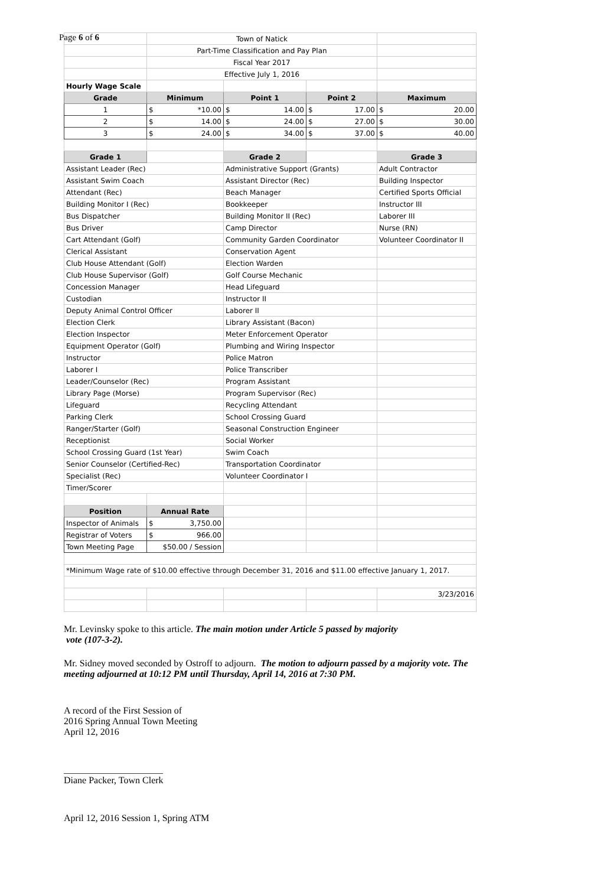Page 6 of 6
| | Town of Natick | | | |
| | Part-Time Classification and Pay Plan | | | |
| | Fiscal Year 2017 | | | |
| | Effective July 1, 2016 | | | |
| Hourly Wage Scale | | | | |
| Grade | Minimum | Point 1 | Point 2 | Maximum |
| 1 | $ *10.00 | $ 14.00 | $ 17.00 | $ 20.00 |
| 2 | $ 14.00 | $ 24.00 | $ 27.00 | $ 30.00 |
| 3 | $ 24.00 | $ 34.00 | $ 37.00 | $ 40.00 |
| Grade 1 | | Grade 2 | | Grade 3 |
| Assistant Leader (Rec) | | Administrative Support (Grants) | | Adult Contractor |
| Assistant Swim Coach | | Assistant Director (Rec) | | Building Inspector |
| Attendant (Rec) | | Beach Manager | | Certified Sports Official |
| Building Monitor I (Rec) | | Bookkeeper | | Instructor III |
| Bus Dispatcher | | Building Monitor II (Rec) | | Laborer III |
| Bus Driver | | Camp Director | | Nurse (RN) |
| Cart Attendant (Golf) | | Community Garden Coordinator | | Volunteer Coordinator II |
| Clerical Assistant | | Conservation Agent | | |
| Club House Attendant (Golf) | | Election Warden | | |
| Club House Supervisor (Golf) | | Golf Course Mechanic | | |
| Concession Manager | | Head Lifeguard | | |
| Custodian | | Instructor II | | |
| Deputy Animal Control Officer | | Laborer II | | |
| Election Clerk | | Library Assistant (Bacon) | | |
| Election Inspector | | Meter Enforcement Operator | | |
| Equipment Operator (Golf) | | Plumbing and Wiring Inspector | | |
| Instructor | | Police Matron | | |
| Laborer I | | Police Transcriber | | |
| Leader/Counselor (Rec) | | Program Assistant | | |
| Library Page (Morse) | | Program Supervisor (Rec) | | |
| Lifeguard | | Recycling Attendant | | |
| Parking Clerk | | School Crossing Guard | | |
| Ranger/Starter (Golf) | | Seasonal Construction Engineer | | |
| Receptionist | | Social Worker | | |
| School Crossing Guard (1st Year) | | Swim Coach | | |
| Senior Counselor (Certified-Rec) | | Transportation Coordinator | | |
| Specialist (Rec) | | Volunteer Coordinator I | | |
| Timer/Scorer | | | | |
| Position | Annual Rate | | | |
| Inspector of Animals | $ 3,750.00 | | | |
| Registrar of Voters | $ 966.00 | | | |
| Town Meeting Page | $50.00 / Session | | | |
| *Minimum Wage rate of $10.00 effective through December 31, 2016 and $11.00 effective January 1, 2017. | | | | |
| | | | | 3/23/2016 |
Mr. Levinsky spoke to this article. The main motion under Article 5 passed by majority
vote (107-3-2).
Mr. Sidney moved seconded by Ostroff to adjourn. The motion to adjourn passed by a majority vote. The meeting adjourned at 10:12 PM until Thursday, April 14, 2016 at 7:30 PM.
A record of the First Session of
2016 Spring Annual Town Meeting
April 12, 2016
_____________________
Diane Packer, Town Clerk
April 12, 2016 Session 1, Spring ATM